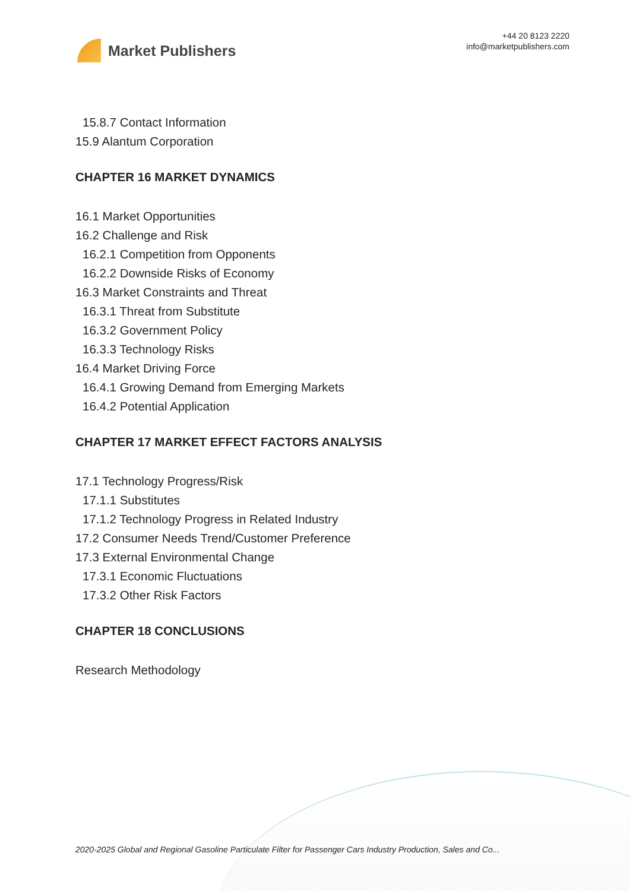Market Publishers
+44 20 8123 2220
info@marketpublishers.com
15.8.7 Contact Information
15.9 Alantum Corporation
CHAPTER 16 MARKET DYNAMICS
16.1 Market Opportunities
16.2 Challenge and Risk
16.2.1 Competition from Opponents
16.2.2 Downside Risks of Economy
16.3 Market Constraints and Threat
16.3.1 Threat from Substitute
16.3.2 Government Policy
16.3.3 Technology Risks
16.4 Market Driving Force
16.4.1 Growing Demand from Emerging Markets
16.4.2 Potential Application
CHAPTER 17 MARKET EFFECT FACTORS ANALYSIS
17.1 Technology Progress/Risk
17.1.1 Substitutes
17.1.2 Technology Progress in Related Industry
17.2 Consumer Needs Trend/Customer Preference
17.3 External Environmental Change
17.3.1 Economic Fluctuations
17.3.2 Other Risk Factors
CHAPTER 18 CONCLUSIONS
Research Methodology
2020-2025 Global and Regional Gasoline Particulate Filter for Passenger Cars Industry Production, Sales and Co...